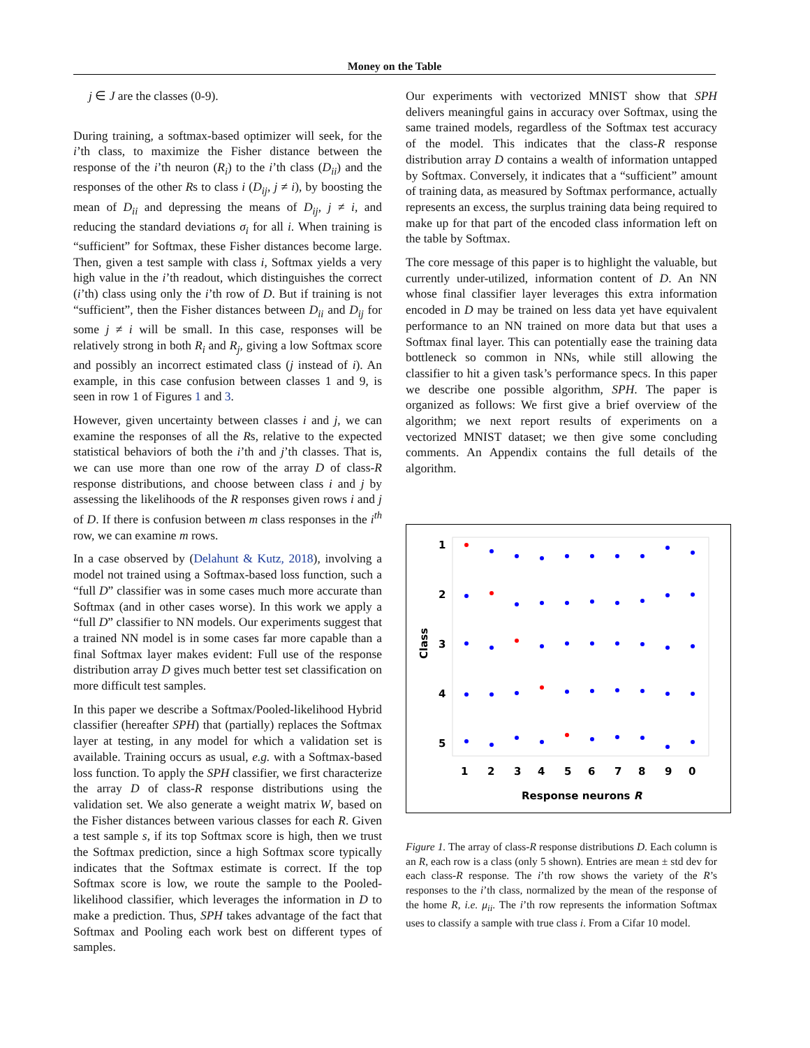Money on the Table
j ∈ J are the classes (0-9).
During training, a softmax-based optimizer will seek, for the i’th class, to maximize the Fisher distance between the response of the i’th neuron (R<sub>i</sub>) to the i’th class (D<sub>ii</sub>) and the responses of the other Rs to class i (D<sub>ij</sub>, j ≠ i), by boosting the mean of D<sub>ii</sub> and depressing the means of D<sub>ij</sub>, j ≠ i, and reducing the standard deviations σ<sub>i</sub> for all i. When training is “sufficient” for Softmax, these Fisher distances become large. Then, given a test sample with class i, Softmax yields a very high value in the i’th readout, which distinguishes the correct (i’th) class using only the i’th row of D. But if training is not “sufficient”, then the Fisher distances between D<sub>ii</sub> and D<sub>ij</sub> for some j ≠ i will be small. In this case, responses will be relatively strong in both R<sub>i</sub> and R<sub>j</sub>, giving a low Softmax score and possibly an incorrect estimated class (j instead of i). An example, in this case confusion between classes 1 and 9, is seen in row 1 of Figures 1 and 3.
However, given uncertainty between classes i and j, we can examine the responses of all the Rs, relative to the expected statistical behaviors of both the i’th and j’th classes. That is, we can use more than one row of the array D of class-R response distributions, and choose between class i and j by assessing the likelihoods of the R responses given rows i and j of D. If there is confusion between m class responses in the i<sup>th</sup> row, we can examine m rows.
In a case observed by (Delahunt & Kutz, 2018), involving a model not trained using a Softmax-based loss function, such a “full D” classifier was in some cases much more accurate than Softmax (and in other cases worse). In this work we apply a “full D” classifier to NN models. Our experiments suggest that a trained NN model is in some cases far more capable than a final Softmax layer makes evident: Full use of the response distribution array D gives much better test set classification on more difficult test samples.
In this paper we describe a Softmax/Pooled-likelihood Hybrid classifier (hereafter SPH) that (partially) replaces the Softmax layer at testing, in any model for which a validation set is available. Training occurs as usual, e.g. with a Softmax-based loss function. To apply the SPH classifier, we first characterize the array D of class-R response distributions using the validation set. We also generate a weight matrix W, based on the Fisher distances between various classes for each R. Given a test sample s, if its top Softmax score is high, then we trust the Softmax prediction, since a high Softmax score typically indicates that the Softmax estimate is correct. If the top Softmax score is low, we route the sample to the Pooled-likelihood classifier, which leverages the information in D to make a prediction. Thus, SPH takes advantage of the fact that Softmax and Pooling each work best on different types of samples.
Our experiments with vectorized MNIST show that SPH delivers meaningful gains in accuracy over Softmax, using the same trained models, regardless of the Softmax test accuracy of the model. This indicates that the class-R response distribution array D contains a wealth of information untapped by Softmax. Conversely, it indicates that a “sufficient” amount of training data, as measured by Softmax performance, actually represents an excess, the surplus training data being required to make up for that part of the encoded class information left on the table by Softmax.
The core message of this paper is to highlight the valuable, but currently under-utilized, information content of D. An NN whose final classifier layer leverages this extra information encoded in D may be trained on less data yet have equivalent performance to an NN trained on more data but that uses a Softmax final layer. This can potentially ease the training data bottleneck so common in NNs, while still allowing the classifier to hit a given task’s performance specs. In this paper we describe one possible algorithm, SPH. The paper is organized as follows: We first give a brief overview of the algorithm; we next report results of experiments on a vectorized MNIST dataset; we then give some concluding comments. An Appendix contains the full details of the algorithm.
1
2
3
4
5
Class
1
2
3
4
5
6
7
8
9
0
Response neurons R
Figure 1. The array of class-R response distributions D. Each column is an R, each row is a class (only 5 shown). Entries are mean ± std dev for each class-R response. The i’th row shows the variety of the R’s responses to the i’th class, normalized by the mean of the response of the home R, i.e. μ<sub>ii</sub>. The i’th row represents the information Softmax uses to classify a sample with true class i. From a Cifar 10 model.